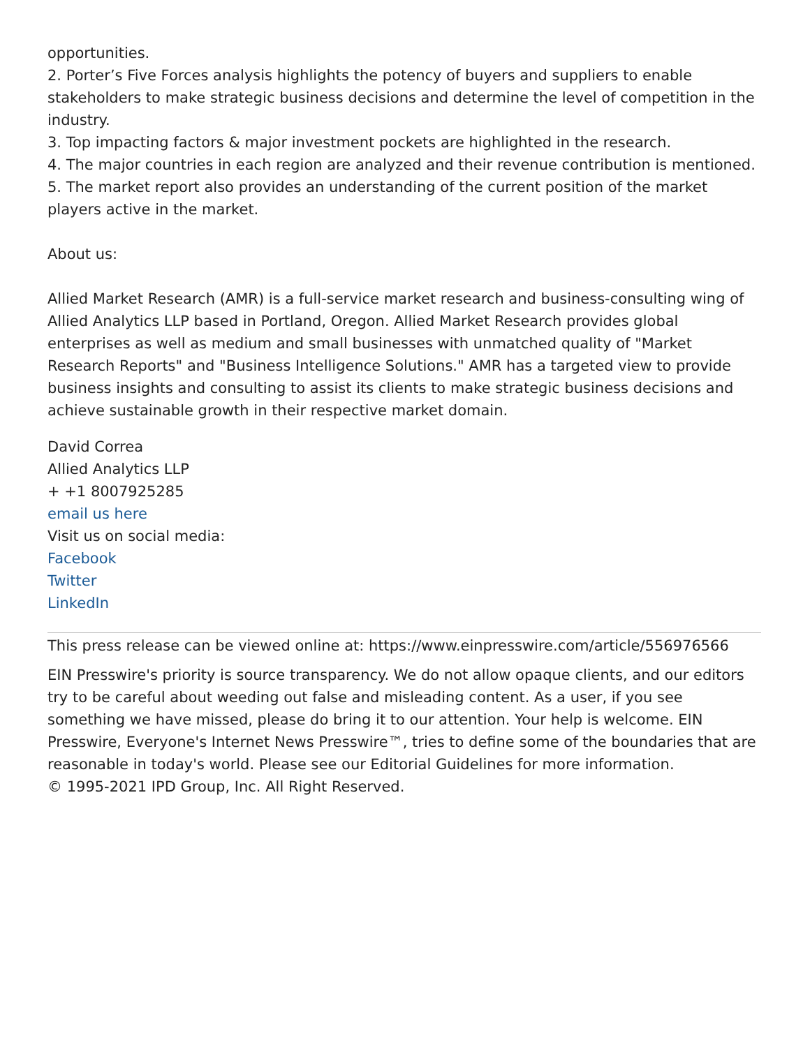opportunities.
2. Porter’s Five Forces analysis highlights the potency of buyers and suppliers to enable stakeholders to make strategic business decisions and determine the level of competition in the industry.
3. Top impacting factors & major investment pockets are highlighted in the research.
4. The major countries in each region are analyzed and their revenue contribution is mentioned.
5. The market report also provides an understanding of the current position of the market players active in the market.
About us:
Allied Market Research (AMR) is a full-service market research and business-consulting wing of Allied Analytics LLP based in Portland, Oregon. Allied Market Research provides global enterprises as well as medium and small businesses with unmatched quality of "Market Research Reports" and "Business Intelligence Solutions." AMR has a targeted view to provide business insights and consulting to assist its clients to make strategic business decisions and achieve sustainable growth in their respective market domain.
David Correa
Allied Analytics LLP
+ +1 8007925285
email us here
Visit us on social media:
Facebook
Twitter
LinkedIn
This press release can be viewed online at: https://www.einpresswire.com/article/556976566
EIN Presswire's priority is source transparency. We do not allow opaque clients, and our editors try to be careful about weeding out false and misleading content. As a user, if you see something we have missed, please do bring it to our attention. Your help is welcome. EIN Presswire, Everyone's Internet News Presswire™, tries to define some of the boundaries that are reasonable in today's world. Please see our Editorial Guidelines for more information.
© 1995-2021 IPD Group, Inc. All Right Reserved.